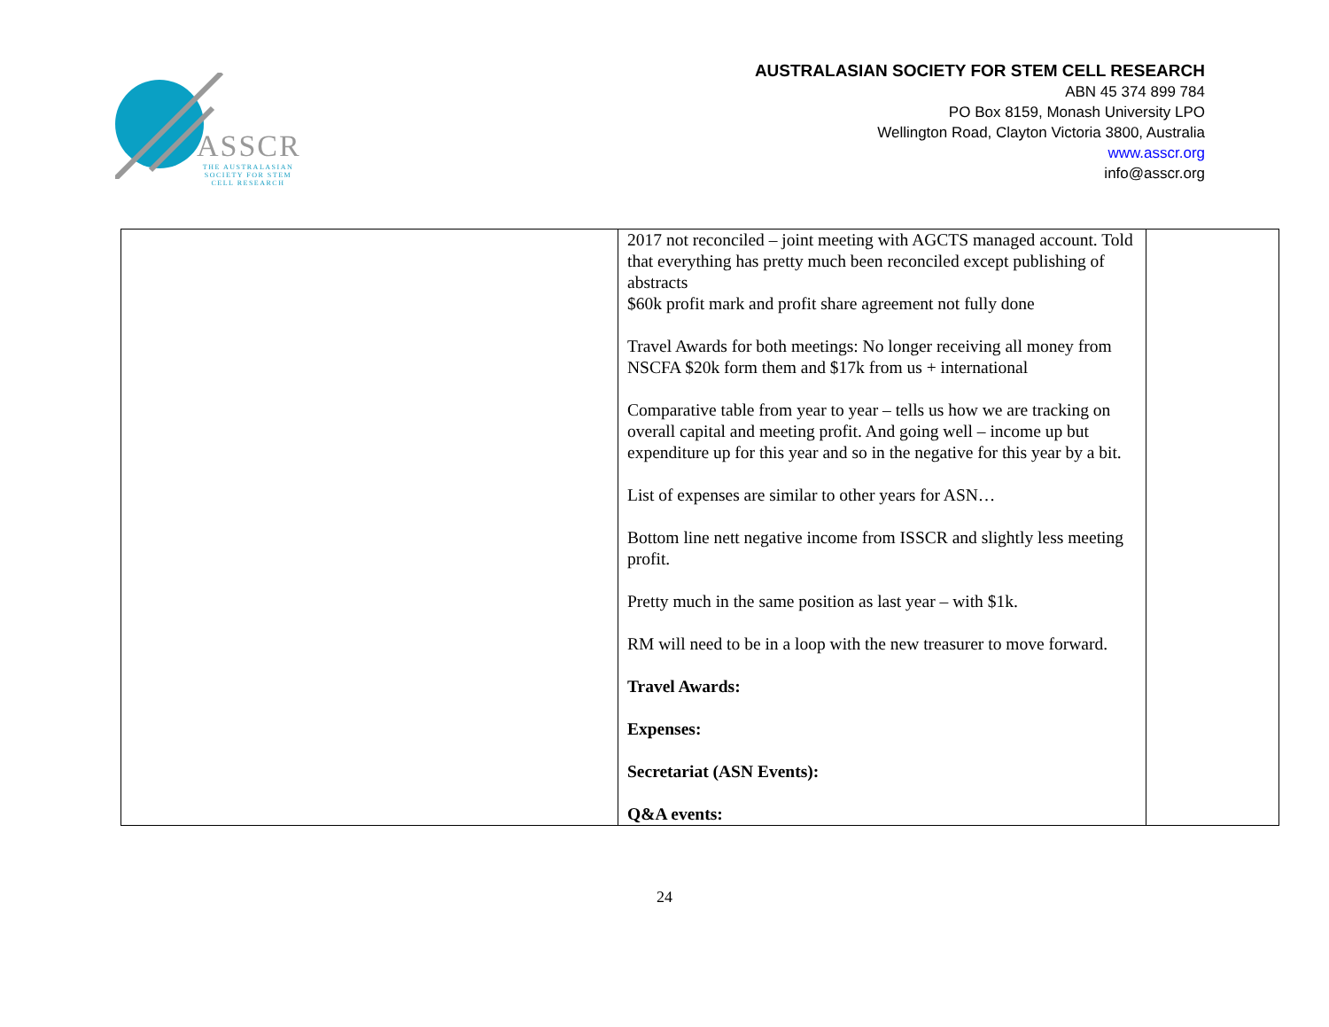ASSCR
THE AUSTRALASIAN SOCIETY FOR STEM CELL RESEARCH
AUSTRALASIAN SOCIETY FOR STEM CELL RESEARCH
ABN 45 374 899 784
PO Box 8159, Monash University LPO
Wellington Road, Clayton Victoria 3800, Australia
www.asscr.org
info@asscr.org
| | 2017 not reconciled – joint meeting with AGCTS managed account. Told that everything has pretty much been reconciled except publishing of abstracts $60k profit mark and profit share agreement not fully done Travel Awards for both meetings: No longer receiving all money from NSCFA $20k form them and $17k from us + international Comparative table from year to year – tells us how we are tracking on overall capital and meeting profit. And going well – income up but expenditure up for this year and so in the negative for this year by a bit. List of expenses are similar to other years for ASN… Bottom line nett negative income from ISSCR and slightly less meeting profit. Pretty much in the same position as last year – with $1k. RM will need to be in a loop with the new treasurer to move forward. Travel Awards: Expenses: Secretariat (ASN Events): Q&A events: | |
24